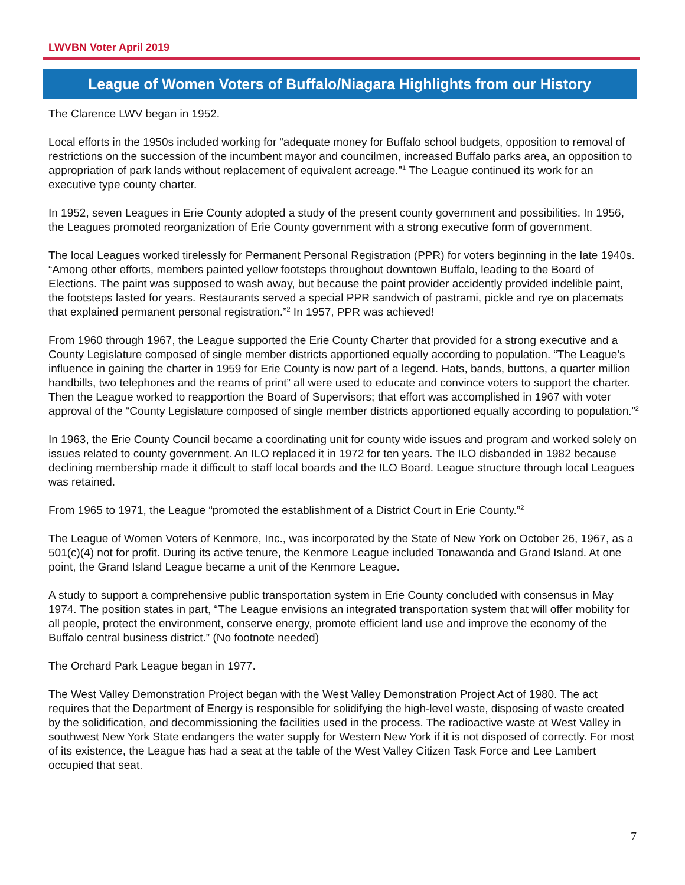LWVBN Voter April 2019
League of Women Voters of Buffalo/Niagara Highlights from our History
The Clarence LWV began in 1952.
Local efforts in the 1950s included working for “adequate money for Buffalo school budgets, opposition to removal of restrictions on the succession of the incumbent mayor and councilmen, increased Buffalo parks area, an opposition to appropriation of park lands without replacement of equivalent acreage.”<sup>1</sup> The League continued its work for an executive type county charter.
In 1952, seven Leagues in Erie County adopted a study of the present county government and possibilities. In 1956, the Leagues promoted reorganization of Erie County government with a strong executive form of government.
The local Leagues worked tirelessly for Permanent Personal Registration (PPR) for voters beginning in the late 1940s. “Among other efforts, members painted yellow footsteps throughout downtown Buffalo, leading to the Board of Elections. The paint was supposed to wash away, but because the paint provider accidently provided indelible paint, the footsteps lasted for years. Restaurants served a special PPR sandwich of pastrami, pickle and rye on placemats that explained permanent personal registration.”<sup>2</sup> In 1957, PPR was achieved!
From 1960 through 1967, the League supported the Erie County Charter that provided for a strong executive and a County Legislature composed of single member districts apportioned equally according to population. “The League’s influence in gaining the charter in 1959 for Erie County is now part of a legend. Hats, bands, buttons, a quarter million handbills, two telephones and the reams of print” all were used to educate and convince voters to support the charter. Then the League worked to reapportion the Board of Supervisors; that effort was accomplished in 1967 with voter approval of the “County Legislature composed of single member districts apportioned equally according to population.”<sup>2</sup>
In 1963, the Erie County Council became a coordinating unit for county wide issues and program and worked solely on issues related to county government. An ILO replaced it in 1972 for ten years. The ILO disbanded in 1982 because declining membership made it difficult to staff local boards and the ILO Board. League structure through local Leagues was retained.
From 1965 to 1971, the League “promoted the establishment of a District Court in Erie County.”<sup>2</sup>
The League of Women Voters of Kenmore, Inc., was incorporated by the State of New York on October 26, 1967, as a 501(c)(4) not for profit. During its active tenure, the Kenmore League included Tonawanda and Grand Island. At one point, the Grand Island League became a unit of the Kenmore League.
A study to support a comprehensive public transportation system in Erie County concluded with consensus in May 1974. The position states in part, “The League envisions an integrated transportation system that will offer mobility for all people, protect the environment, conserve energy, promote efficient land use and improve the economy of the Buffalo central business district.” (No footnote needed)
The Orchard Park League began in 1977.
The West Valley Demonstration Project began with the West Valley Demonstration Project Act of 1980. The act requires that the Department of Energy is responsible for solidifying the high-level waste, disposing of waste created by the solidification, and decommissioning the facilities used in the process. The radioactive waste at West Valley in southwest New York State endangers the water supply for Western New York if it is not disposed of correctly. For most of its existence, the League has had a seat at the table of the West Valley Citizen Task Force and Lee Lambert occupied that seat.
7